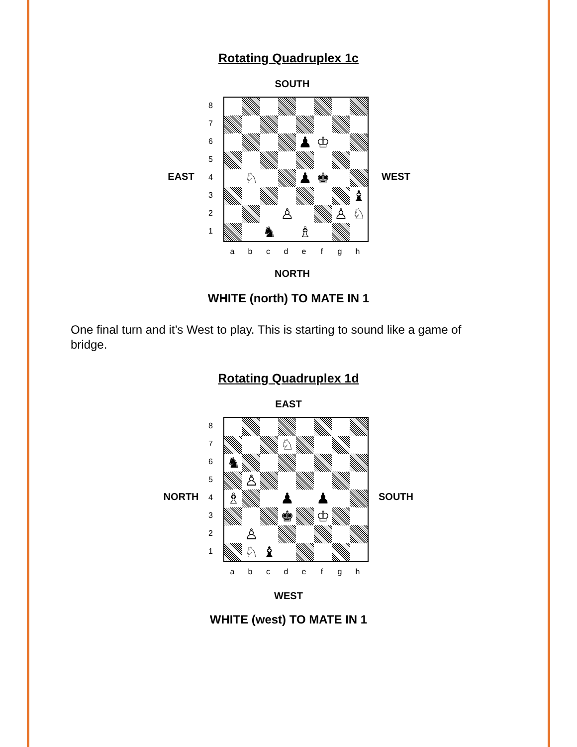Rotating Quadruplex 1c
SOUTH
EAST
87654321
| | | | | ♟ | ♔ | | |
| | ♘ | | | ♟ | ♚ | | |
| | | | | | | | ♝ |
| | | | ♙ | | | ♙ | ♘ |
| | | ♞ | | ♗ | | | |
abcdefgh
WEST
NORTH
WHITE (north) TO MATE IN 1
One final turn and it’s West to play. This is starting to sound like a game of bridge.
Rotating Quadruplex 1d
EAST
NORTH
87654321
| | | | ♘ | | | | |
| ♞ | | | | | | | |
| | ♙ | | | | | | |
| ♗ | | | ♟ | | ♟ | | |
| | | | ♚ | | ♔ | | |
| | ♙ | | | | | | |
| | ♘ | ♝ | | | | | |
abcdefgh
SOUTH
WEST
WHITE (west) TO MATE IN 1